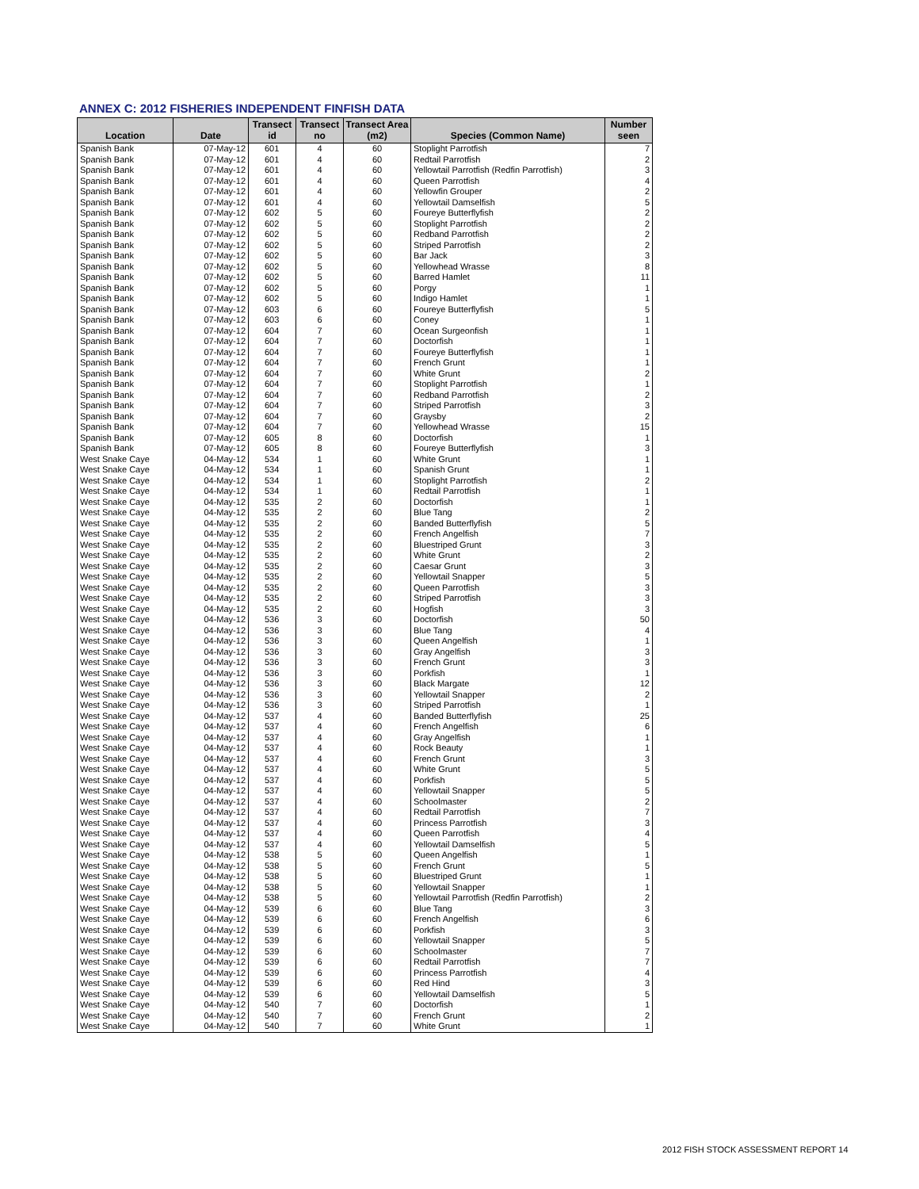ANNEX C: 2012 FISHERIES INDEPENDENT FINFISH DATA
| Location | Date | Transect id | Transect no | Transect Area (m2) | Species (Common Name) | Number seen |
| --- | --- | --- | --- | --- | --- | --- |
| Spanish Bank | 07-May-12 | 601 | 4 | 60 | Stoplight Parrotfish | 7 |
| Spanish Bank | 07-May-12 | 601 | 4 | 60 | Redtail Parrotfish | 2 |
| Spanish Bank | 07-May-12 | 601 | 4 | 60 | Yellowtail Parrotfish (Redfin Parrotfish) | 3 |
| Spanish Bank | 07-May-12 | 601 | 4 | 60 | Queen Parrotfish | 4 |
| Spanish Bank | 07-May-12 | 601 | 4 | 60 | Yellowfin Grouper | 2 |
| Spanish Bank | 07-May-12 | 601 | 4 | 60 | Yellowtail Damselfish | 5 |
| Spanish Bank | 07-May-12 | 602 | 5 | 60 | Foureye Butterflyfish | 2 |
| Spanish Bank | 07-May-12 | 602 | 5 | 60 | Stoplight Parrotfish | 2 |
| Spanish Bank | 07-May-12 | 602 | 5 | 60 | Redband Parrotfish | 2 |
| Spanish Bank | 07-May-12 | 602 | 5 | 60 | Striped Parrotfish | 2 |
| Spanish Bank | 07-May-12 | 602 | 5 | 60 | Bar Jack | 3 |
| Spanish Bank | 07-May-12 | 602 | 5 | 60 | Yellowhead Wrasse | 8 |
| Spanish Bank | 07-May-12 | 602 | 5 | 60 | Barred Hamlet | 11 |
| Spanish Bank | 07-May-12 | 602 | 5 | 60 | Porgy | 1 |
| Spanish Bank | 07-May-12 | 602 | 5 | 60 | Indigo Hamlet | 1 |
| Spanish Bank | 07-May-12 | 603 | 6 | 60 | Foureye Butterflyfish | 5 |
| Spanish Bank | 07-May-12 | 603 | 6 | 60 | Coney | 1 |
| Spanish Bank | 07-May-12 | 604 | 7 | 60 | Ocean Surgeonfish | 1 |
| Spanish Bank | 07-May-12 | 604 | 7 | 60 | Doctorfish | 1 |
| Spanish Bank | 07-May-12 | 604 | 7 | 60 | Foureye Butterflyfish | 1 |
| Spanish Bank | 07-May-12 | 604 | 7 | 60 | French Grunt | 1 |
| Spanish Bank | 07-May-12 | 604 | 7 | 60 | White Grunt | 2 |
| Spanish Bank | 07-May-12 | 604 | 7 | 60 | Stoplight Parrotfish | 1 |
| Spanish Bank | 07-May-12 | 604 | 7 | 60 | Redband Parrotfish | 2 |
| Spanish Bank | 07-May-12 | 604 | 7 | 60 | Striped Parrotfish | 3 |
| Spanish Bank | 07-May-12 | 604 | 7 | 60 | Graysby | 2 |
| Spanish Bank | 07-May-12 | 604 | 7 | 60 | Yellowhead Wrasse | 15 |
| Spanish Bank | 07-May-12 | 605 | 8 | 60 | Doctorfish | 1 |
| Spanish Bank | 07-May-12 | 605 | 8 | 60 | Foureye Butterflyfish | 3 |
| West Snake Caye | 04-May-12 | 534 | 1 | 60 | White Grunt | 1 |
| West Snake Caye | 04-May-12 | 534 | 1 | 60 | Spanish Grunt | 1 |
| West Snake Caye | 04-May-12 | 534 | 1 | 60 | Stoplight Parrotfish | 2 |
| West Snake Caye | 04-May-12 | 534 | 1 | 60 | Redtail Parrotfish | 1 |
| West Snake Caye | 04-May-12 | 535 | 2 | 60 | Doctorfish | 1 |
| West Snake Caye | 04-May-12 | 535 | 2 | 60 | Blue Tang | 2 |
| West Snake Caye | 04-May-12 | 535 | 2 | 60 | Banded Butterflyfish | 5 |
| West Snake Caye | 04-May-12 | 535 | 2 | 60 | French Angelfish | 7 |
| West Snake Caye | 04-May-12 | 535 | 2 | 60 | Bluestriped Grunt | 3 |
| West Snake Caye | 04-May-12 | 535 | 2 | 60 | White Grunt | 2 |
| West Snake Caye | 04-May-12 | 535 | 2 | 60 | Caesar Grunt | 3 |
| West Snake Caye | 04-May-12 | 535 | 2 | 60 | Yellowtail Snapper | 5 |
| West Snake Caye | 04-May-12 | 535 | 2 | 60 | Queen Parrotfish | 3 |
| West Snake Caye | 04-May-12 | 535 | 2 | 60 | Striped Parrotfish | 3 |
| West Snake Caye | 04-May-12 | 535 | 2 | 60 | Hogfish | 3 |
| West Snake Caye | 04-May-12 | 536 | 3 | 60 | Doctorfish | 50 |
| West Snake Caye | 04-May-12 | 536 | 3 | 60 | Blue Tang | 4 |
| West Snake Caye | 04-May-12 | 536 | 3 | 60 | Queen Angelfish | 1 |
| West Snake Caye | 04-May-12 | 536 | 3 | 60 | Gray Angelfish | 3 |
| West Snake Caye | 04-May-12 | 536 | 3 | 60 | French Grunt | 3 |
| West Snake Caye | 04-May-12 | 536 | 3 | 60 | Porkfish | 1 |
| West Snake Caye | 04-May-12 | 536 | 3 | 60 | Black Margate | 12 |
| West Snake Caye | 04-May-12 | 536 | 3 | 60 | Yellowtail Snapper | 2 |
| West Snake Caye | 04-May-12 | 536 | 3 | 60 | Striped Parrotfish | 1 |
| West Snake Caye | 04-May-12 | 537 | 4 | 60 | Banded Butterflyfish | 25 |
| West Snake Caye | 04-May-12 | 537 | 4 | 60 | French Angelfish | 6 |
| West Snake Caye | 04-May-12 | 537 | 4 | 60 | Gray Angelfish | 1 |
| West Snake Caye | 04-May-12 | 537 | 4 | 60 | Rock Beauty | 1 |
| West Snake Caye | 04-May-12 | 537 | 4 | 60 | French Grunt | 3 |
| West Snake Caye | 04-May-12 | 537 | 4 | 60 | White Grunt | 5 |
| West Snake Caye | 04-May-12 | 537 | 4 | 60 | Porkfish | 5 |
| West Snake Caye | 04-May-12 | 537 | 4 | 60 | Yellowtail Snapper | 5 |
| West Snake Caye | 04-May-12 | 537 | 4 | 60 | Schoolmaster | 2 |
| West Snake Caye | 04-May-12 | 537 | 4 | 60 | Redtail Parrotfish | 7 |
| West Snake Caye | 04-May-12 | 537 | 4 | 60 | Princess Parrotfish | 3 |
| West Snake Caye | 04-May-12 | 537 | 4 | 60 | Queen Parrotfish | 4 |
| West Snake Caye | 04-May-12 | 537 | 4 | 60 | Yellowtail Damselfish | 5 |
| West Snake Caye | 04-May-12 | 538 | 5 | 60 | Queen Angelfish | 1 |
| West Snake Caye | 04-May-12 | 538 | 5 | 60 | French Grunt | 5 |
| West Snake Caye | 04-May-12 | 538 | 5 | 60 | Bluestriped Grunt | 1 |
| West Snake Caye | 04-May-12 | 538 | 5 | 60 | Yellowtail Snapper | 1 |
| West Snake Caye | 04-May-12 | 538 | 5 | 60 | Yellowtail Parrotfish (Redfin Parrotfish) | 2 |
| West Snake Caye | 04-May-12 | 539 | 6 | 60 | Blue Tang | 3 |
| West Snake Caye | 04-May-12 | 539 | 6 | 60 | French Angelfish | 6 |
| West Snake Caye | 04-May-12 | 539 | 6 | 60 | Porkfish | 3 |
| West Snake Caye | 04-May-12 | 539 | 6 | 60 | Yellowtail Snapper | 5 |
| West Snake Caye | 04-May-12 | 539 | 6 | 60 | Schoolmaster | 7 |
| West Snake Caye | 04-May-12 | 539 | 6 | 60 | Redtail Parrotfish | 7 |
| West Snake Caye | 04-May-12 | 539 | 6 | 60 | Princess Parrotfish | 4 |
| West Snake Caye | 04-May-12 | 539 | 6 | 60 | Red Hind | 3 |
| West Snake Caye | 04-May-12 | 539 | 6 | 60 | Yellowtail Damselfish | 5 |
| West Snake Caye | 04-May-12 | 540 | 7 | 60 | Doctorfish | 1 |
| West Snake Caye | 04-May-12 | 540 | 7 | 60 | French Grunt | 2 |
| West Snake Caye | 04-May-12 | 540 | 7 | 60 | White Grunt | 1 |
2012 FISH STOCK ASSESSMENT REPORT 14